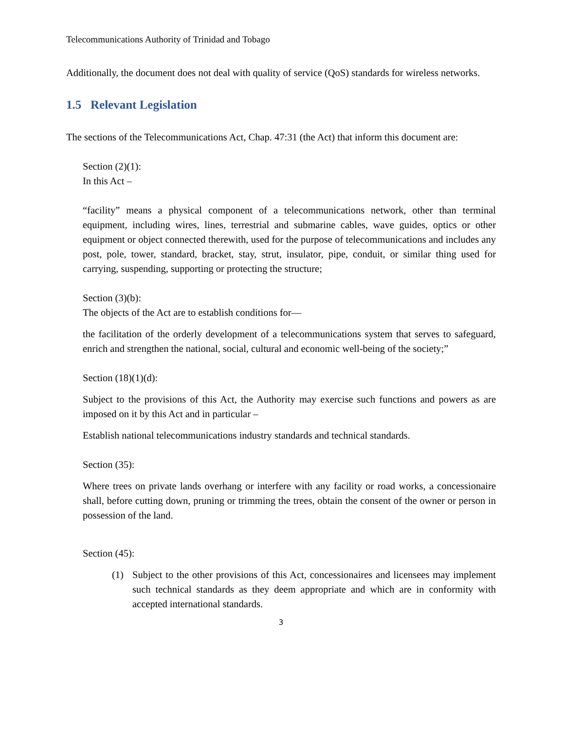Telecommunications Authority of Trinidad and Tobago
Additionally, the document does not deal with quality of service (QoS) standards for wireless networks.
1.5 Relevant Legislation
The sections of the Telecommunications Act, Chap. 47:31 (the Act) that inform this document are:
Section (2)(1):
In this Act –
“facility” means a physical component of a telecommunications network, other than terminal equipment, including wires, lines, terrestrial and submarine cables, wave guides, optics or other equipment or object connected therewith, used for the purpose of telecommunications and includes any post, pole, tower, standard, bracket, stay, strut, insulator, pipe, conduit, or similar thing used for carrying, suspending, supporting or protecting the structure;
Section (3)(b):
The objects of the Act are to establish conditions for—
the facilitation of the orderly development of a telecommunications system that serves to safeguard, enrich and strengthen the national, social, cultural and economic well-being of the society;”
Section (18)(1)(d):
Subject to the provisions of this Act, the Authority may exercise such functions and powers as are imposed on it by this Act and in particular –
Establish national telecommunications industry standards and technical standards.
Section (35):
Where trees on private lands overhang or interfere with any facility or road works, a concessionaire shall, before cutting down, pruning or trimming the trees, obtain the consent of the owner or person in possession of the land.
Section (45):
(1) Subject to the other provisions of this Act, concessionaires and licensees may implement such technical standards as they deem appropriate and which are in conformity with accepted international standards.
3